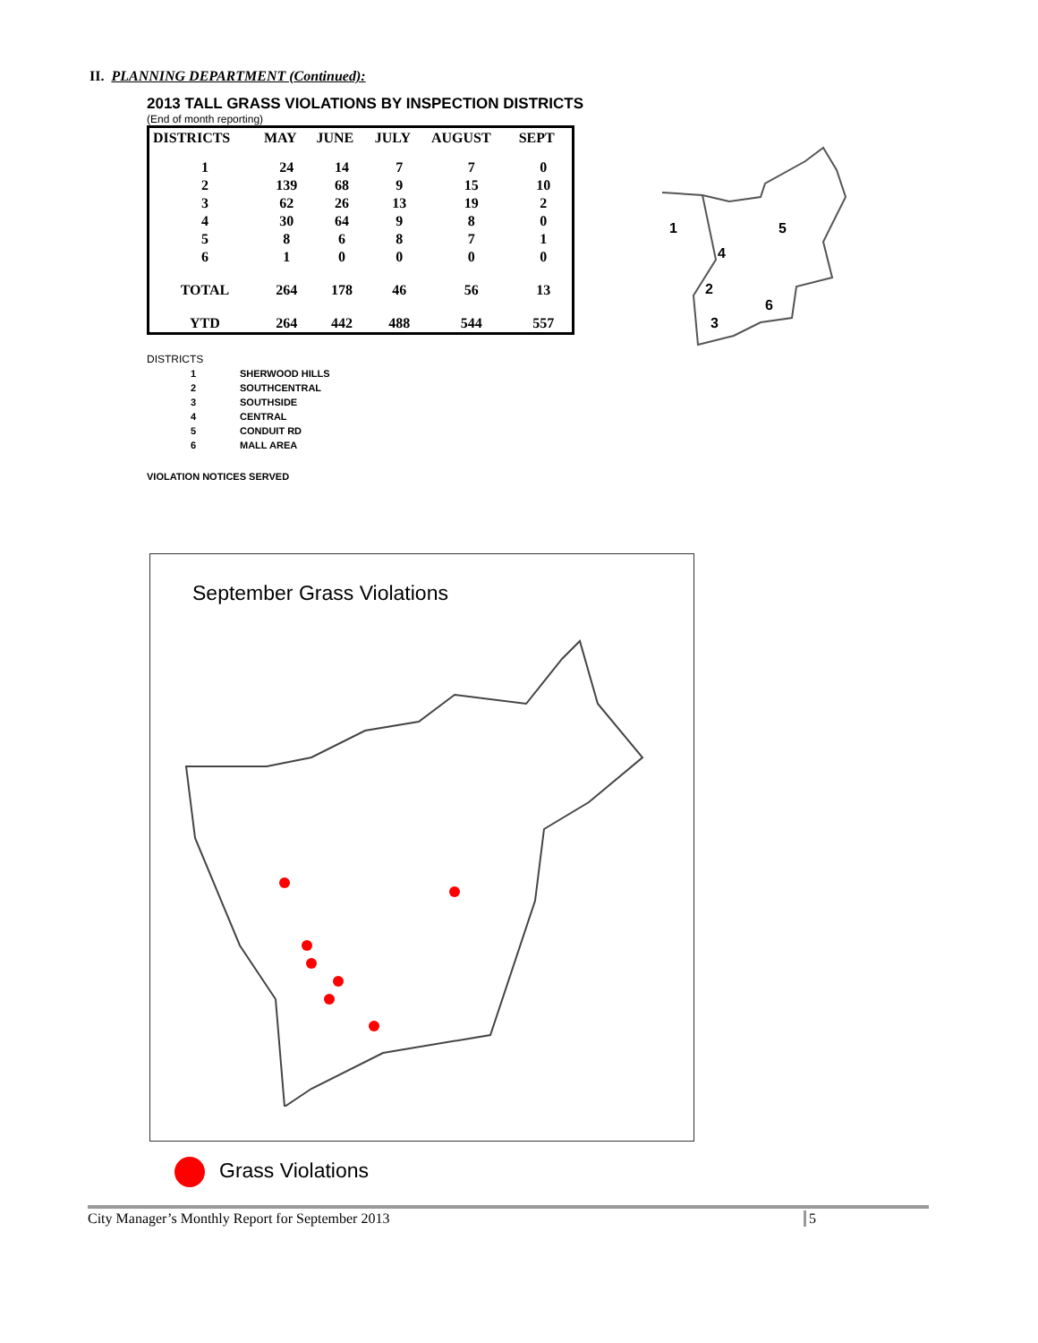II. PLANNING DEPARTMENT (Continued):
2013 TALL GRASS VIOLATIONS BY INSPECTION DISTRICTS
(End of month reporting)
| DISTRICTS | MAY | JUNE | JULY | AUGUST | SEPT |
| --- | --- | --- | --- | --- | --- |
| 1 | 24 | 14 | 7 | 7 | 0 |
| 2 | 139 | 68 | 9 | 15 | 10 |
| 3 | 62 | 26 | 13 | 19 | 2 |
| 4 | 30 | 64 | 9 | 8 | 0 |
| 5 | 8 | 6 | 8 | 7 | 1 |
| 6 | 1 | 0 | 0 | 0 | 0 |
| TOTAL | 264 | 178 | 46 | 56 | 13 |
| YTD | 264 | 442 | 488 | 544 | 557 |
DISTRICTS
| 1 | SHERWOOD HILLS |
| 2 | SOUTHCENTRAL |
| 3 | SOUTHSIDE |
| 4 | CENTRAL |
| 5 | CONDUIT RD |
| 6 | MALL AREA |
VIOLATION NOTICES SERVED
1
4
5
2
6
3
September Grass Violations
Grass Violations
City Manager’s Monthly Report for September 2013 5